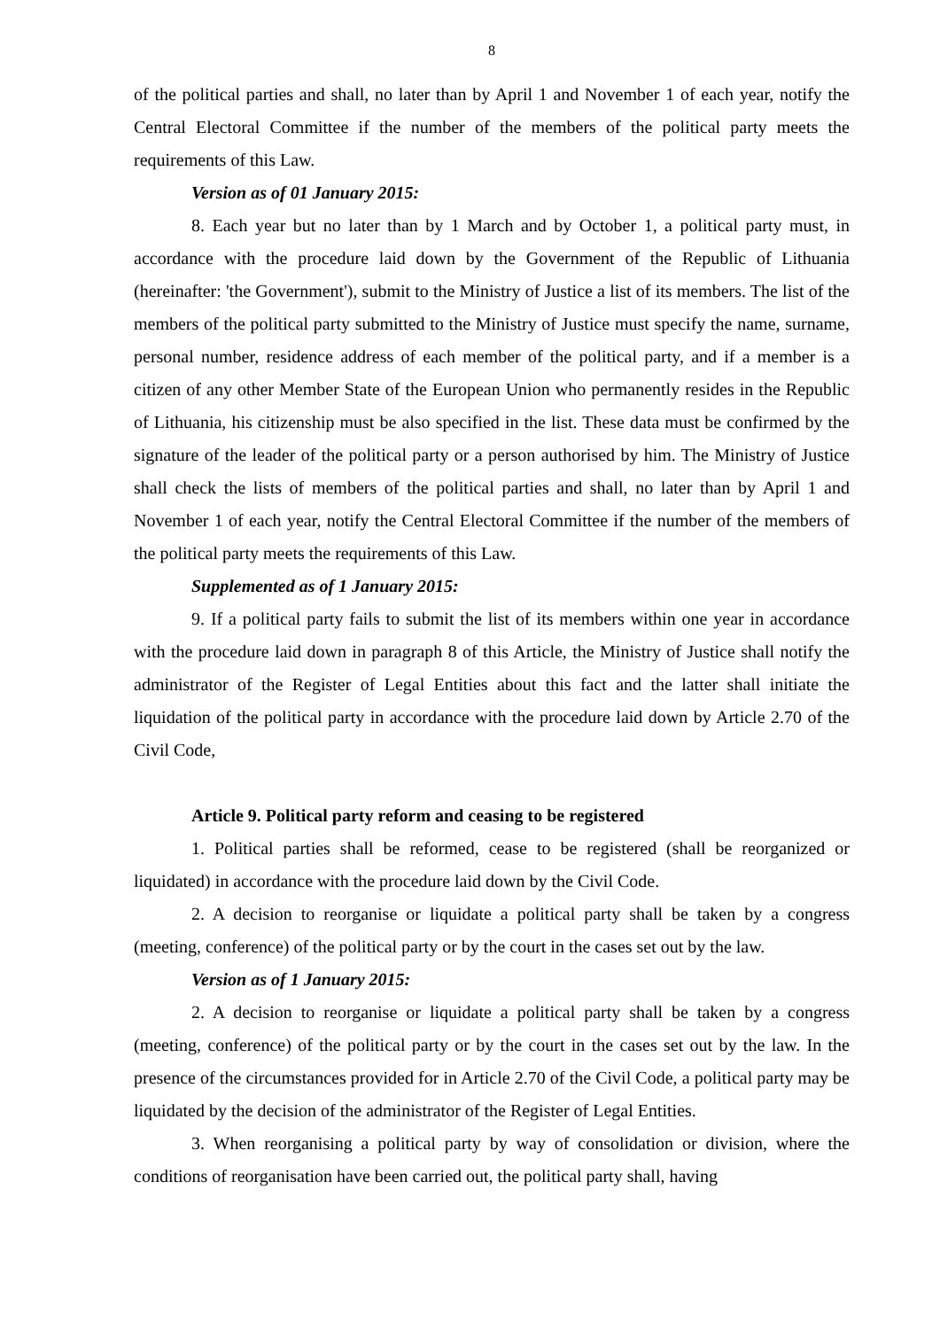8
of the political parties and shall, no later than by April 1 and November 1 of each year, notify the Central Electoral Committee if the number of the members of the political party meets the requirements of this Law.
Version as of 01 January 2015:
8. Each year but no later than by 1 March and by October 1, a political party must, in accordance with the procedure laid down by the Government of the Republic of Lithuania (hereinafter: 'the Government'), submit to the Ministry of Justice a list of its members. The list of the members of the political party submitted to the Ministry of Justice must specify the name, surname, personal number, residence address of each member of the political party, and if a member is a citizen of any other Member State of the European Union who permanently resides in the Republic of Lithuania, his citizenship must be also specified in the list. These data must be confirmed by the signature of the leader of the political party or a person authorised by him. The Ministry of Justice shall check the lists of members of the political parties and shall, no later than by April 1 and November 1 of each year, notify the Central Electoral Committee if the number of the members of the political party meets the requirements of this Law.
Supplemented as of 1 January 2015:
9. If a political party fails to submit the list of its members within one year in accordance with the procedure laid down in paragraph 8 of this Article, the Ministry of Justice shall notify the administrator of the Register of Legal Entities about this fact and the latter shall initiate the liquidation of the political party in accordance with the procedure laid down by Article 2.70 of the Civil Code,
Article 9. Political party reform and ceasing to be registered
1. Political parties shall be reformed, cease to be registered (shall be reorganized or liquidated) in accordance with the procedure laid down by the Civil Code.
2. A decision to reorganise or liquidate a political party shall be taken by a congress (meeting, conference) of the political party or by the court in the cases set out by the law.
Version as of 1 January 2015:
2. A decision to reorganise or liquidate a political party shall be taken by a congress (meeting, conference) of the political party or by the court in the cases set out by the law. In the presence of the circumstances provided for in Article 2.70 of the Civil Code, a political party may be liquidated by the decision of the administrator of the Register of Legal Entities.
3. When reorganising a political party by way of consolidation or division, where the conditions of reorganisation have been carried out, the political party shall, having